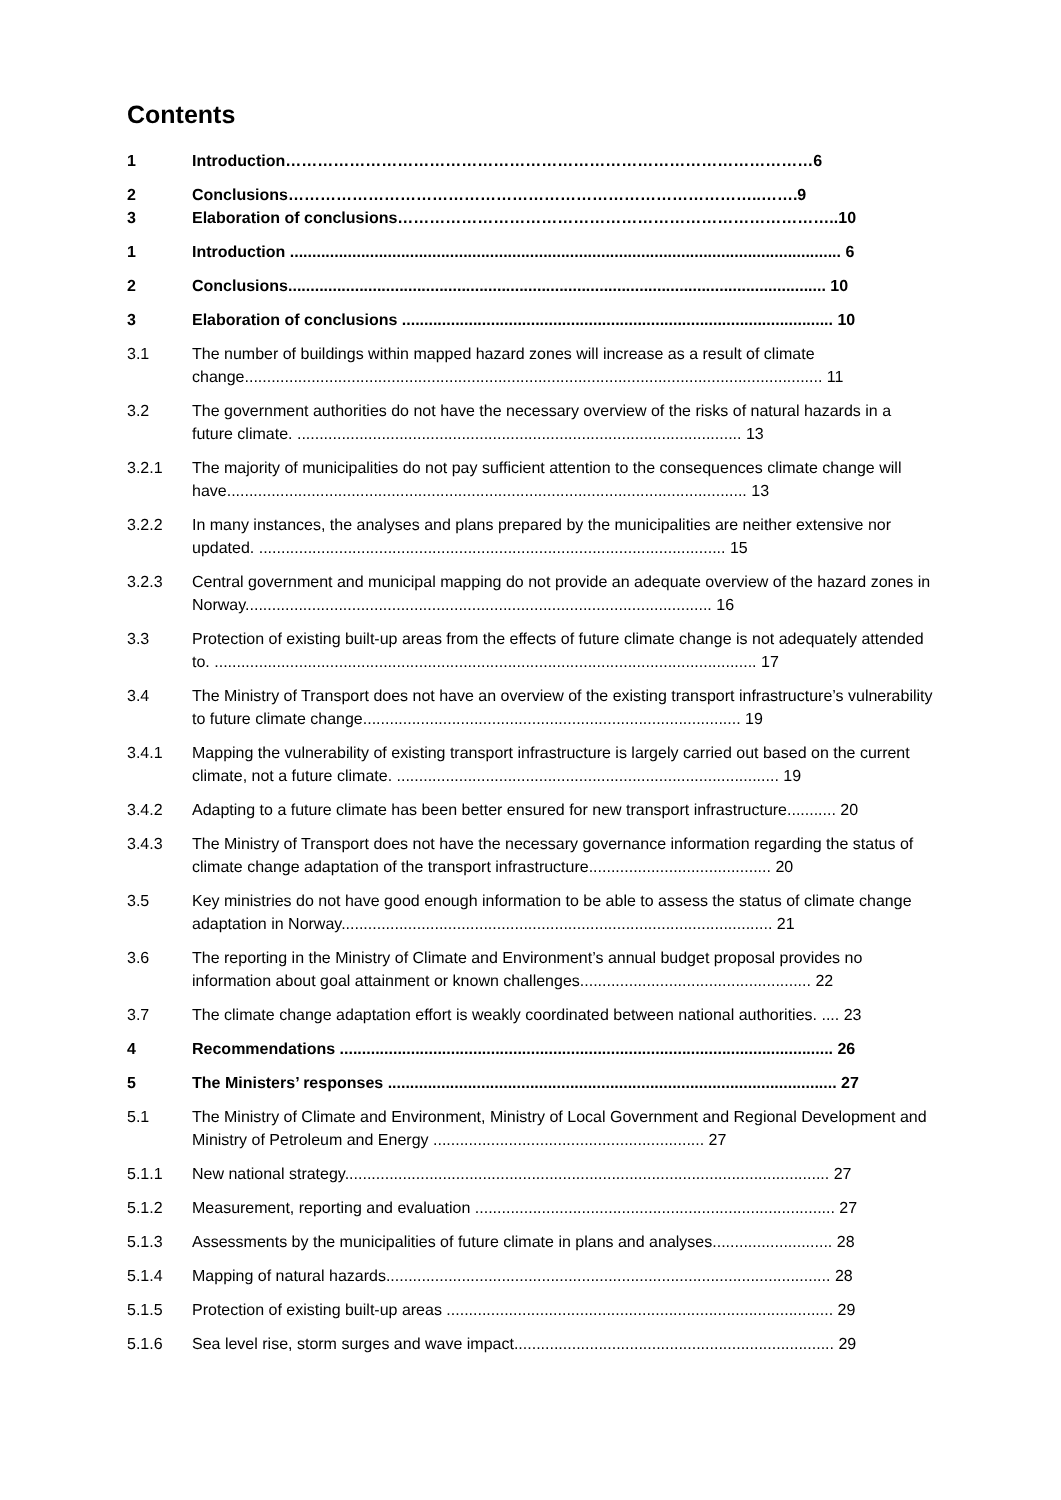Contents
1 Introduction………………………………………………………………………………………6
2 Conclusions……………………………………………………………………………..…….9
3 Elaboration of conclusions………………………………………………………………………..10
1 Introduction ............................................................................................................................ 6
2 Conclusions......................................................................................................................... 10
3 Elaboration of conclusions ................................................................................................. 10
3.1 The number of buildings within mapped hazard zones will increase as a result of climate change.................................................................................................................................. 11
3.2 The government authorities do not have the necessary overview of the risks of natural hazards in a future climate. .................................................................................................... 13
3.2.1 The majority of municipalities do not pay sufficient attention to the consequences climate change will have..................................................................................................................... 13
3.2.2 In many instances, the analyses and plans prepared by the municipalities are neither extensive nor updated. ......................................................................................................... 15
3.2.3 Central government and municipal mapping do not provide an adequate overview of the hazard zones in Norway......................................................................................................... 16
3.3 Protection of existing built-up areas from the effects of future climate change is not adequately attended to. .......................................................................................................................... 17
3.4 The Ministry of Transport does not have an overview of the existing transport infrastructure’s vulnerability to future climate change..................................................................................... 19
3.4.1 Mapping the vulnerability of existing transport infrastructure is largely carried out based on the current climate, not a future climate. ...................................................................................... 19
3.4.2 Adapting to a future climate has been better ensured for new transport infrastructure........... 20
3.4.3 The Ministry of Transport does not have the necessary governance information regarding the status of climate change adaptation of the transport infrastructure......................................... 20
3.5 Key ministries do not have good enough information to be able to assess the status of climate change adaptation in Norway................................................................................................. 21
3.6 The reporting in the Ministry of Climate and Environment’s annual budget proposal provides no information about goal attainment or known challenges.................................................... 22
3.7 The climate change adaptation effort is weakly coordinated between national authorities. .... 23
4 Recommendations ............................................................................................................... 26
5 The Ministers’ responses ..................................................................................................... 27
5.1 The Ministry of Climate and Environment, Ministry of Local Government and Regional Development and Ministry of Petroleum and Energy ............................................................. 27
5.1.1 New national strategy............................................................................................................. 27
5.1.2 Measurement, reporting and evaluation ................................................................................. 27
5.1.3 Assessments by the municipalities of future climate in plans and analyses........................... 28
5.1.4 Mapping of natural hazards.................................................................................................... 28
5.1.5 Protection of existing built-up areas ....................................................................................... 29
5.1.6 Sea level rise, storm surges and wave impact........................................................................ 29